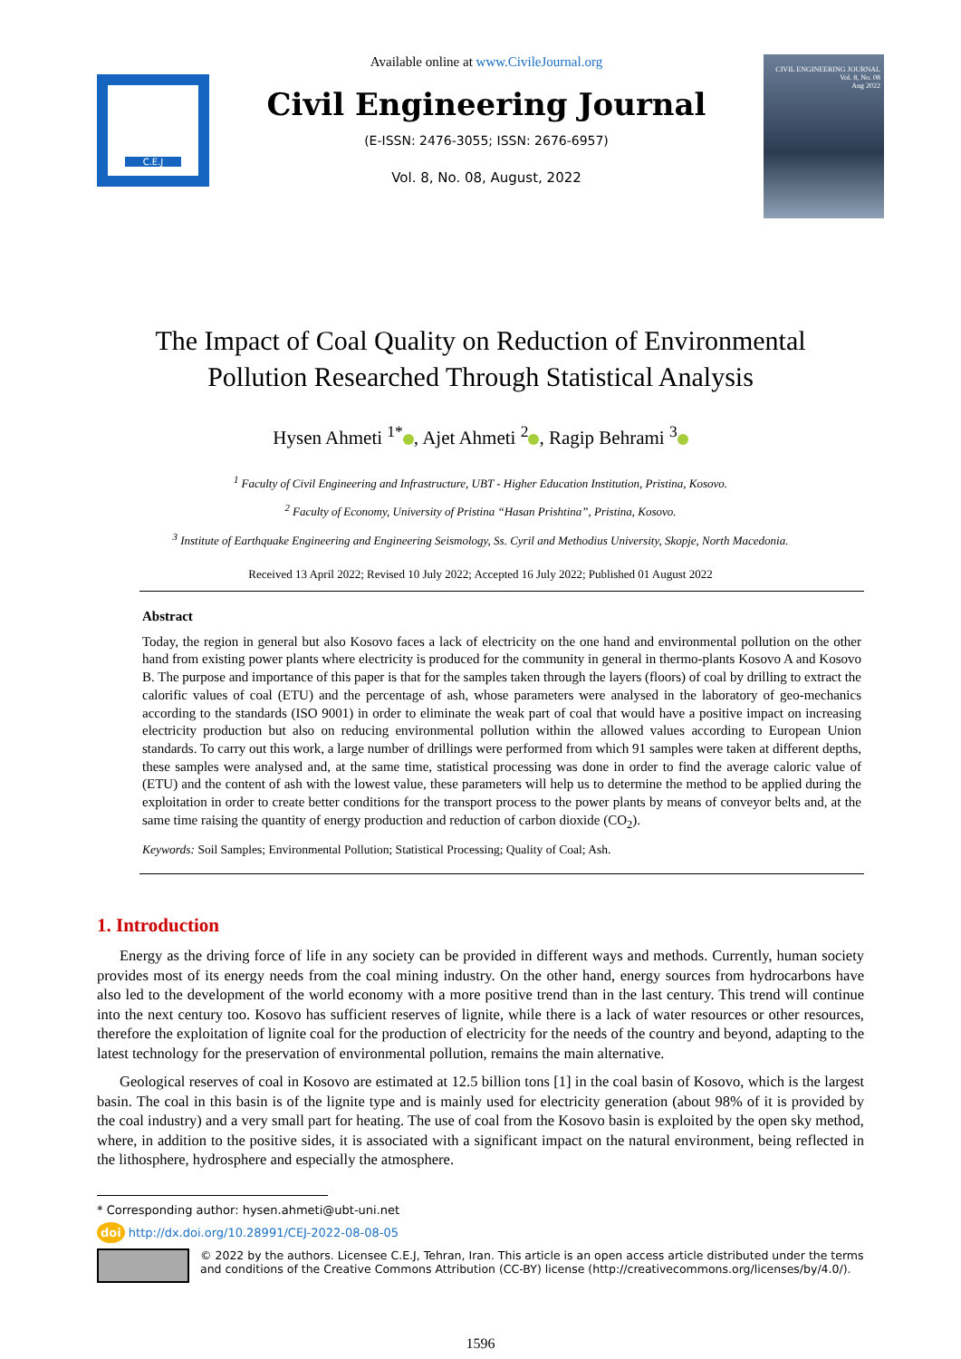C.E.J
Available online at www.CivileJournal.org
Civil Engineering Journal
(E-ISSN: 2476-3055; ISSN: 2676-6957)
Vol. 8, No. 08, August, 2022
CIVIL ENGINEERING JOURNAL
Vol. 8, No. 08
Aug 2022
The Impact of Coal Quality on Reduction of Environmental
Pollution Researched Through Statistical Analysis
Hysen Ahmeti <sup>1*</sup> , Ajet Ahmeti <sup>2</sup> , Ragip Behrami <sup>3</sup>
<sup>1</sup> Faculty of Civil Engineering and Infrastructure, UBT - Higher Education Institution, Pristina, Kosovo.
<sup>2</sup> Faculty of Economy, University of Pristina “Hasan Prishtina”, Pristina, Kosovo.
<sup>3</sup> Institute of Earthquake Engineering and Engineering Seismology, Ss. Cyril and Methodius University, Skopje, North Macedonia.
Received 13 April 2022; Revised 10 July 2022; Accepted 16 July 2022; Published 01 August 2022
Abstract
Today, the region in general but also Kosovo faces a lack of electricity on the one hand and environmental pollution on the other hand from existing power plants where electricity is produced for the community in general in thermo-plants Kosovo A and Kosovo B. The purpose and importance of this paper is that for the samples taken through the layers (floors) of coal by drilling to extract the calorific values of coal (ETU) and the percentage of ash, whose parameters were analysed in the laboratory of geo-mechanics according to the standards (ISO 9001) in order to eliminate the weak part of coal that would have a positive impact on increasing electricity production but also on reducing environmental pollution within the allowed values according to European Union standards. To carry out this work, a large number of drillings were performed from which 91 samples were taken at different depths, these samples were analysed and, at the same time, statistical processing was done in order to find the average caloric value of (ETU) and the content of ash with the lowest value, these parameters will help us to determine the method to be applied during the exploitation in order to create better conditions for the transport process to the power plants by means of conveyor belts and, at the same time raising the quantity of energy production and reduction of carbon dioxide (CO<sub>2</sub>).
Keywords: Soil Samples; Environmental Pollution; Statistical Processing; Quality of Coal; Ash.
1. Introduction
Energy as the driving force of life in any society can be provided in different ways and methods. Currently, human society provides most of its energy needs from the coal mining industry. On the other hand, energy sources from hydrocarbons have also led to the development of the world economy with a more positive trend than in the last century. This trend will continue into the next century too. Kosovo has sufficient reserves of lignite, while there is a lack of water resources or other resources, therefore the exploitation of lignite coal for the production of electricity for the needs of the country and beyond, adapting to the latest technology for the preservation of environmental pollution, remains the main alternative.
Geological reserves of coal in Kosovo are estimated at 12.5 billion tons [1] in the coal basin of Kosovo, which is the largest basin. The coal in this basin is of the lignite type and is mainly used for electricity generation (about 98% of it is provided by the coal industry) and a very small part for heating. The use of coal from the Kosovo basin is exploited by the open sky method, where, in addition to the positive sides, it is associated with a significant impact on the natural environment, being reflected in the lithosphere, hydrosphere and especially the atmosphere.
* Corresponding author: hysen.ahmeti@ubt-uni.net
doi http://dx.doi.org/10.28991/CEJ-2022-08-08-05
© 2022 by the authors. Licensee C.E.J, Tehran, Iran. This article is an open access article distributed under the terms and conditions of the Creative Commons Attribution (CC-BY) license (http://creativecommons.org/licenses/by/4.0/).
1596